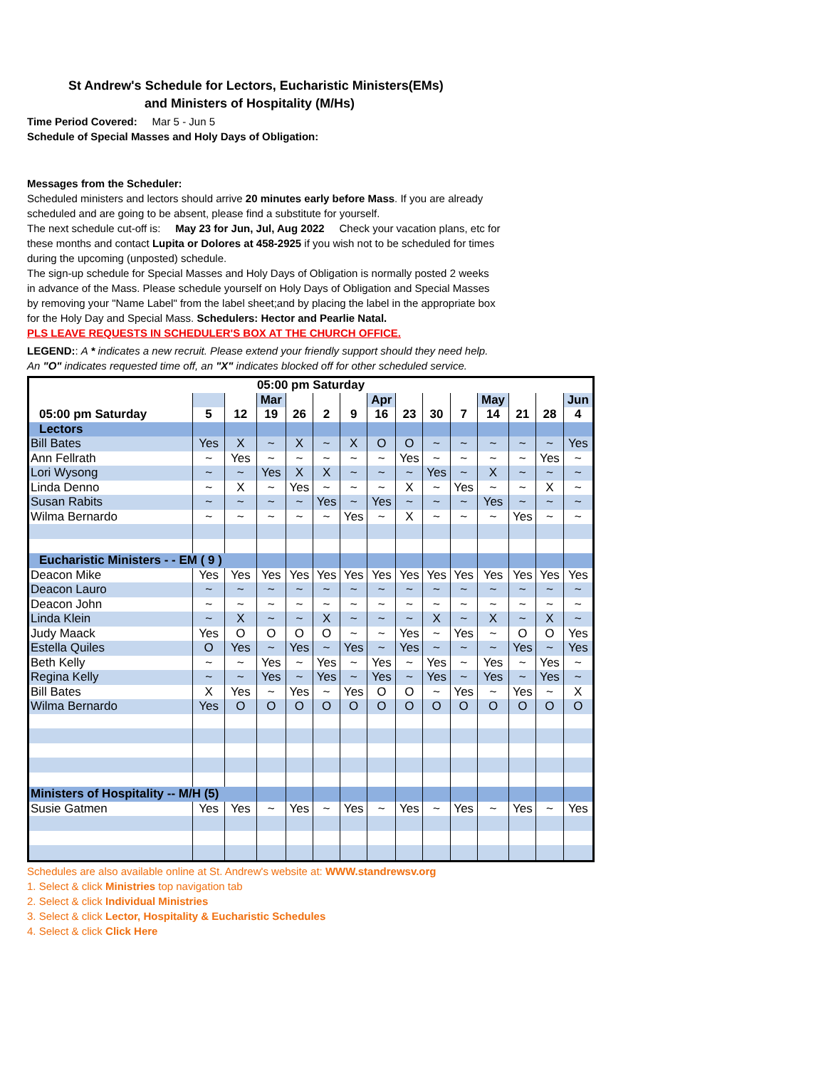St Andrew's Schedule for Lectors, Eucharistic Ministers(EMs)
and Ministers of Hospitality (M/Hs)
Time Period Covered: Mar 5 - Jun 5
Schedule of Special Masses and Holy Days of Obligation:
Messages from the Scheduler:
Scheduled ministers and lectors should arrive 20 minutes early before Mass. If you are already
scheduled and are going to be absent, please find a substitute for yourself.
The next schedule cut-off is: May 23 for Jun, Jul, Aug 2022 Check your vacation plans, etc for
these months and contact Lupita or Dolores at 458-2925 if you wish not to be scheduled for times
during the upcoming (unposted) schedule.
The sign-up schedule for Special Masses and Holy Days of Obligation is normally posted 2 weeks
in advance of the Mass. Please schedule yourself on Holy Days of Obligation and Special Masses
by removing your "Name Label" from the label sheet;and by placing the label in the appropriate box
for the Holy Day and Special Mass. Schedulers: Hector and Pearlie Natal.
PLS LEAVE REQUESTS IN SCHEDULER'S BOX AT THE CHURCH OFFICE.
LEGEND:: A * indicates a new recruit. Please extend your friendly support should they need help.
An "O" indicates requested time off, an "X" indicates blocked off for other scheduled service.
| 05:00 pm Saturday | | | | | | | | | | | | | | |
| --- | --- | --- | --- | --- | --- | --- | --- | --- | --- | --- | --- | --- | --- | --- |
| | | | Mar | | | | Apr | | | | May | | | Jun |
| 05:00 pm Saturday | 5 | 12 | 19 | 26 | 2 | 9 | 16 | 23 | 30 | 7 | 14 | 21 | 28 | 4 |
| Lectors | | | | | | | | | | | | | | |
| Bill Bates | Yes | X | ~ | X | ~ | X | O | O | ~ | ~ | ~ | ~ | ~ | Yes |
| Ann Fellrath | ~ | Yes | ~ | ~ | ~ | ~ | ~ | Yes | ~ | ~ | ~ | ~ | Yes | ~ |
| Lori Wysong | ~ | ~ | Yes | X | X | ~ | ~ | ~ | Yes | ~ | X | ~ | ~ | ~ |
| Linda Denno | ~ | X | ~ | Yes | ~ | ~ | ~ | X | ~ | Yes | ~ | ~ | X | ~ |
| Susan Rabits | ~ | ~ | ~ | ~ | Yes | ~ | Yes | ~ | ~ | ~ | Yes | ~ | ~ | ~ |
| Wilma Bernardo | ~ | ~ | ~ | ~ | ~ | Yes | ~ | X | ~ | ~ | ~ | Yes | ~ | ~ |
| Eucharistic Ministers - - EM ( 9 ) | | | | | | | | | | | | | | |
| Deacon Mike | Yes | Yes | Yes | Yes | Yes | Yes | Yes | Yes | Yes | Yes | Yes | Yes | Yes | Yes |
| Deacon Lauro | ~ | ~ | ~ | ~ | ~ | ~ | ~ | ~ | ~ | ~ | ~ | ~ | ~ | ~ |
| Deacon John | ~ | ~ | ~ | ~ | ~ | ~ | ~ | ~ | ~ | ~ | ~ | ~ | ~ | ~ |
| Linda Klein | ~ | X | ~ | ~ | X | ~ | ~ | ~ | X | ~ | X | ~ | X | ~ |
| Judy Maack | Yes | O | O | O | O | ~ | ~ | Yes | ~ | Yes | ~ | O | O | Yes |
| Estella Quiles | O | Yes | ~ | Yes | ~ | Yes | ~ | Yes | ~ | ~ | ~ | Yes | ~ | Yes |
| Beth Kelly | ~ | ~ | Yes | ~ | Yes | ~ | Yes | ~ | Yes | ~ | Yes | ~ | Yes | ~ |
| Regina Kelly | ~ | ~ | Yes | ~ | Yes | ~ | Yes | ~ | Yes | ~ | Yes | ~ | Yes | ~ |
| Bill Bates | X | Yes | ~ | Yes | ~ | Yes | O | O | ~ | Yes | ~ | Yes | ~ | X |
| Wilma Bernardo | Yes | O | O | O | O | O | O | O | O | O | O | O | O | O |
| Ministers of Hospitality -- M/H (5) | | | | | | | | | | | | | | |
| Susie Gatmen | Yes | Yes | ~ | Yes | ~ | Yes | ~ | Yes | ~ | Yes | ~ | Yes | ~ | Yes |
Schedules are also available online at St. Andrew's website at: WWW.standrewsv.org
1. Select & click Ministries top navigation tab
2. Select & click Individual Ministries
3. Select & click Lector, Hospitality & Eucharistic Schedules
4. Select & click Click Here